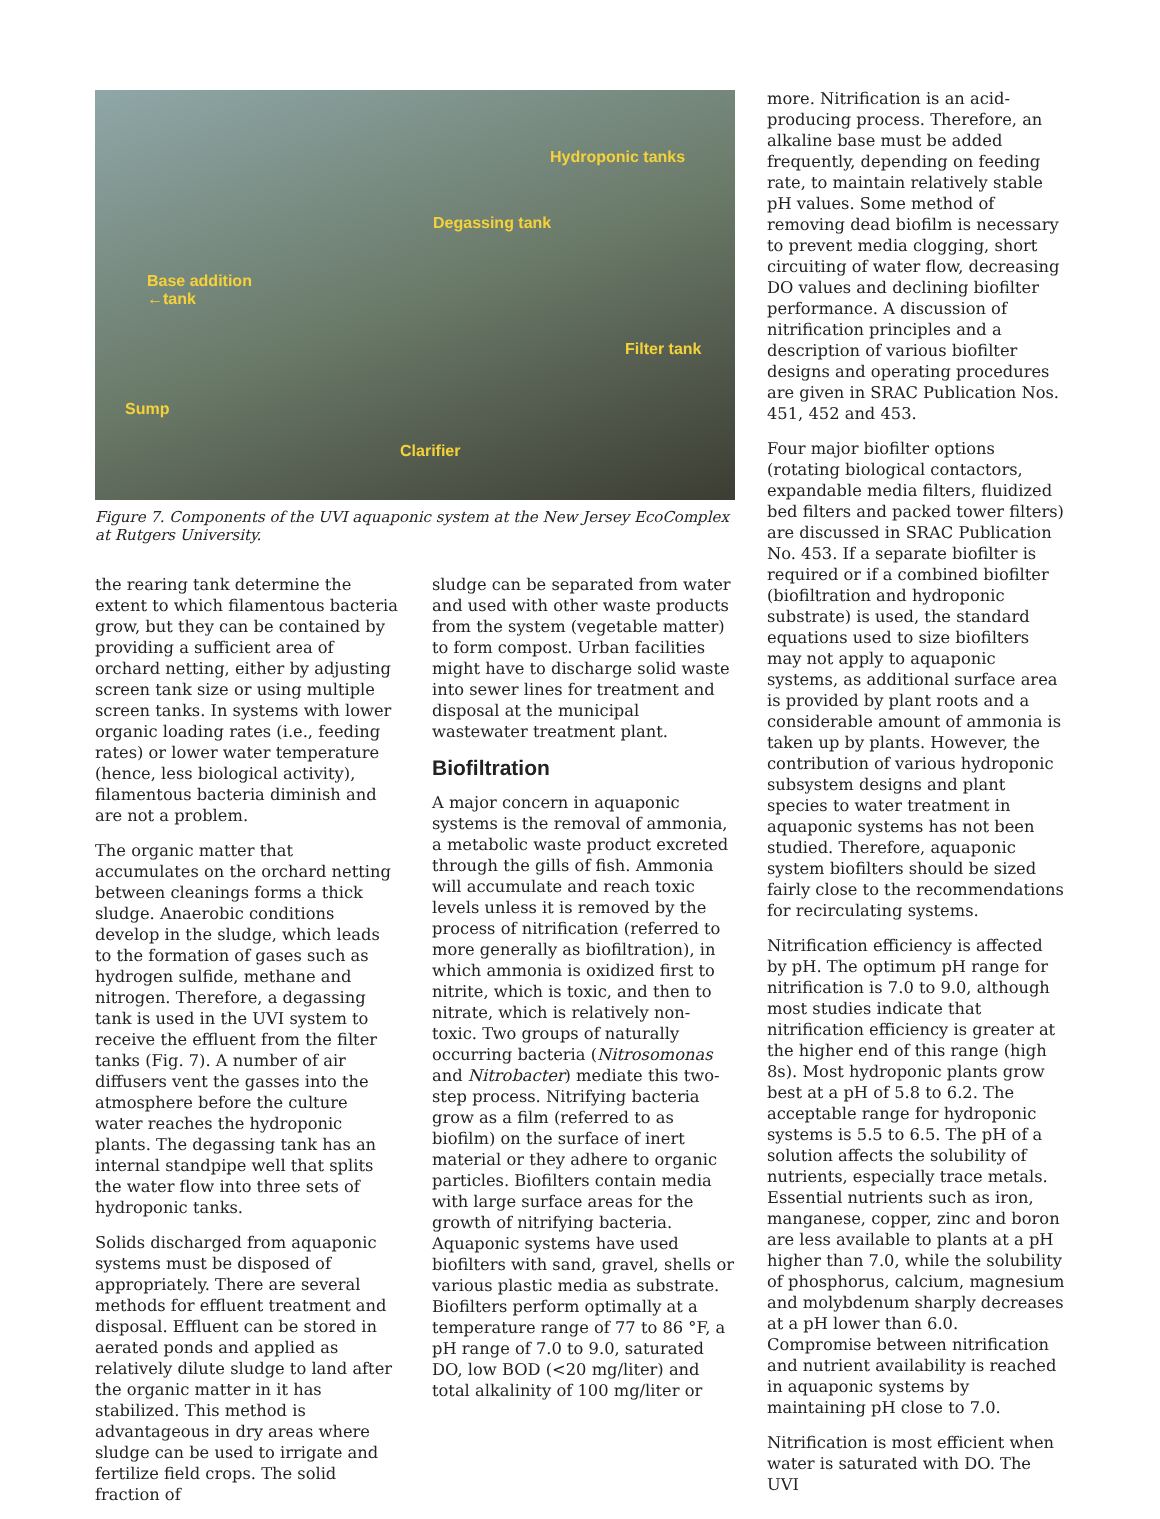Hydroponic tanks
Degassing tank
Base addition
←tank
Filter tank
Sump
Clarifier
Figure 7. Components of the UVI aquaponic system at the New Jersey EcoComplex at Rutgers University.
the rearing tank determine the extent to which filamentous bacteria grow, but they can be contained by providing a sufficient area of orchard netting, either by adjusting screen tank size or using multiple screen tanks. In systems with lower organic loading rates (i.e., feeding rates) or lower water temperature (hence, less biological activity), filamentous bacteria diminish and are not a problem.
The organic matter that accumulates on the orchard netting between cleanings forms a thick sludge. Anaerobic conditions develop in the sludge, which leads to the formation of gases such as hydrogen sulfide, methane and nitrogen. Therefore, a degassing tank is used in the UVI system to receive the effluent from the filter tanks (Fig. 7). A number of air diffusers vent the gasses into the atmosphere before the culture water reaches the hydroponic plants. The degassing tank has an internal standpipe well that splits the water flow into three sets of hydroponic tanks.
Solids discharged from aquaponic systems must be disposed of appropriately. There are several methods for effluent treatment and disposal. Effluent can be stored in aerated ponds and applied as relatively dilute sludge to land after the organic matter in it has stabilized. This method is advantageous in dry areas where sludge can be used to irrigate and fertilize field crops. The solid fraction of
sludge can be separated from water and used with other waste products from the system (vegetable matter) to form compost. Urban facilities might have to discharge solid waste into sewer lines for treatment and disposal at the municipal wastewater treatment plant.
Biofiltration
A major concern in aquaponic systems is the removal of ammonia, a metabolic waste product excreted through the gills of fish. Ammonia will accumulate and reach toxic levels unless it is removed by the process of nitrification (referred to more generally as biofiltration), in which ammonia is oxidized first to nitrite, which is toxic, and then to nitrate, which is relatively non-toxic. Two groups of naturally occurring bacteria (Nitrosomonas and Nitrobacter) mediate this two-step process. Nitrifying bacteria grow as a film (referred to as biofilm) on the surface of inert material or they adhere to organic particles. Biofilters contain media with large surface areas for the growth of nitrifying bacteria. Aquaponic systems have used biofilters with sand, gravel, shells or various plastic media as substrate. Biofilters perform optimally at a temperature range of 77 to 86 °F, a pH range of 7.0 to 9.0, saturated DO, low BOD (<20 mg/liter) and total alkalinity of 100 mg/liter or
more. Nitrification is an acid-producing process. Therefore, an alkaline base must be added frequently, depending on feeding rate, to maintain relatively stable pH values. Some method of removing dead biofilm is necessary to prevent media clogging, short circuiting of water flow, decreasing DO values and declining biofilter performance. A discussion of nitrification principles and a description of various biofilter designs and operating procedures are given in SRAC Publication Nos. 451, 452 and 453.
Four major biofilter options (rotating biological contactors, expandable media filters, fluidized bed filters and packed tower filters) are discussed in SRAC Publication No. 453. If a separate biofilter is required or if a combined biofilter (biofiltration and hydroponic substrate) is used, the standard equations used to size biofilters may not apply to aquaponic systems, as additional surface area is provided by plant roots and a considerable amount of ammonia is taken up by plants. However, the contribution of various hydroponic subsystem designs and plant species to water treatment in aquaponic systems has not been studied. Therefore, aquaponic system biofilters should be sized fairly close to the recommendations for recirculating systems.
Nitrification efficiency is affected by pH. The optimum pH range for nitrification is 7.0 to 9.0, although most studies indicate that nitrification efficiency is greater at the higher end of this range (high 8s). Most hydroponic plants grow best at a pH of 5.8 to 6.2. The acceptable range for hydroponic systems is 5.5 to 6.5. The pH of a solution affects the solubility of nutrients, especially trace metals. Essential nutrients such as iron, manganese, copper, zinc and boron are less available to plants at a pH higher than 7.0, while the solubility of phosphorus, calcium, magnesium and molybdenum sharply decreases at a pH lower than 6.0. Compromise between nitrification and nutrient availability is reached in aquaponic systems by maintaining pH close to 7.0.
Nitrification is most efficient when water is saturated with DO. The UVI